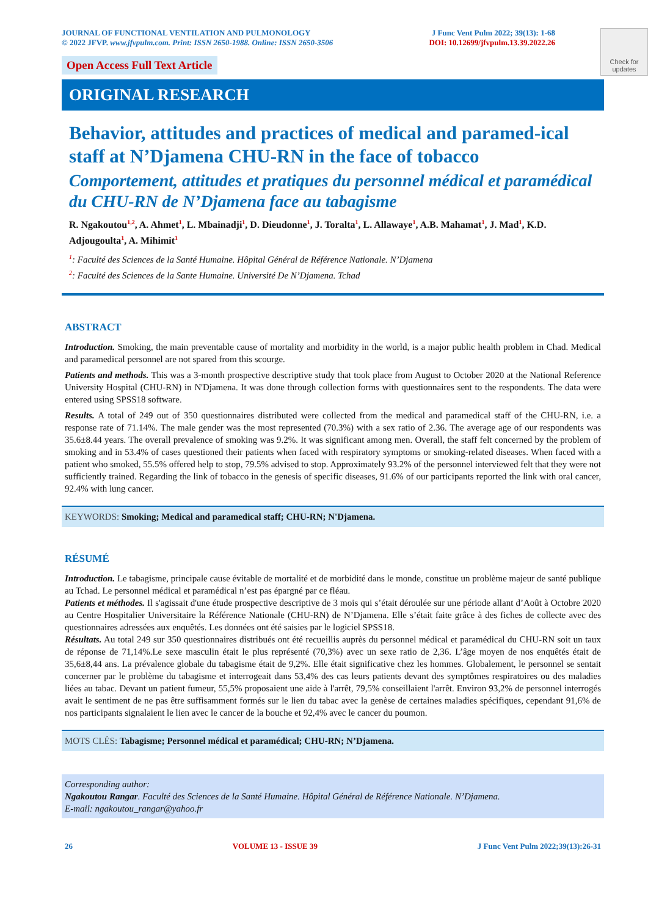JOURNAL OF FUNCTIONAL VENTILATION AND PULMONOLOGY
© 2022 JFVP. www.jfvpulm.com. Print: ISSN 2650-1988. Online: ISSN 2650-3506
J Func Vent Pulm 2022; 39(13): 1-68
DOI: 10.12699/jfvpulm.13.39.2022.26
Check for updates
Open Access Full Text Article
ORIGINAL RESEARCH
Behavior, attitudes and practices of medical and paramed-ical staff at N’Djamena CHU-RN in the face of tobacco
Comportement, attitudes et pratiques du personnel médical et paramédical du CHU-RN de N’Djamena face au tabagisme
R. Ngakoutou<sup>1,2</sup>, A. Ahmet<sup>1</sup>, L. Mbainadji<sup>1</sup>, D. Dieudonne<sup>1</sup>, J. Toralta<sup>1</sup>, L. Allawaye<sup>1</sup>, A.B. Mahamat<sup>1</sup>, J. Mad<sup>1</sup>, K.D. Adjougoulta<sup>1</sup>, A. Mihimit<sup>1</sup>
<sup>1</sup>: Faculté des Sciences de la Santé Humaine. Hôpital Général de Référence Nationale. N’Djamena
<sup>2</sup>: Faculté des Sciences de la Sante Humaine. Université De N’Djamena. Tchad
ABSTRACT
Introduction. Smoking, the main preventable cause of mortality and morbidity in the world, is a major public health problem in Chad. Medical and paramedical personnel are not spared from this scourge.
Patients and methods. This was a 3-month prospective descriptive study that took place from August to October 2020 at the National Reference University Hospital (CHU-RN) in N'Djamena. It was done through collection forms with questionnaires sent to the respondents. The data were entered using SPSS18 software.
Results. A total of 249 out of 350 questionnaires distributed were collected from the medical and paramedical staff of the CHU-RN, i.e. a response rate of 71.14%. The male gender was the most represented (70.3%) with a sex ratio of 2.36. The average age of our respondents was 35.6±8.44 years. The overall prevalence of smoking was 9.2%. It was significant among men. Overall, the staff felt concerned by the problem of smoking and in 53.4% of cases questioned their patients when faced with respiratory symptoms or smoking-related diseases. When faced with a patient who smoked, 55.5% offered help to stop, 79.5% advised to stop. Approximately 93.2% of the personnel interviewed felt that they were not sufficiently trained. Regarding the link of tobacco in the genesis of specific diseases, 91.6% of our participants reported the link with oral cancer, 92.4% with lung cancer.
KEYWORDS: Smoking; Medical and paramedical staff; CHU-RN; N'Djamena.
RÉSUMÉ
Introduction. Le tabagisme, principale cause évitable de mortalité et de morbidité dans le monde, constitue un problème majeur de santé publique au Tchad. Le personnel médical et paramédical n’est pas épargné par ce fléau.
Patients et méthodes. Il s'agissait d'une étude prospective descriptive de 3 mois qui s’était déroulée sur une période allant d’Août à Octobre 2020 au Centre Hospitalier Universitaire la Référence Nationale (CHU-RN) de N’Djamena. Elle s’était faite grâce à des fiches de collecte avec des questionnaires adressées aux enquêtés. Les données ont été saisies par le logiciel SPSS18.
Résultats. Au total 249 sur 350 questionnaires distribués ont été recueillis auprès du personnel médical et paramédical du CHU-RN soit un taux de réponse de 71,14%.Le sexe masculin était le plus représenté (70,3%) avec un sexe ratio de 2,36. L’âge moyen de nos enquêtés était de 35,6±8,44 ans. La prévalence globale du tabagisme était de 9,2%. Elle était significative chez les hommes. Globalement, le personnel se sentait concerner par le problème du tabagisme et interrogeait dans 53,4% des cas leurs patients devant des symptômes respiratoires ou des maladies liées au tabac. Devant un patient fumeur, 55,5% proposaient une aide à l'arrêt, 79,5% conseillaient l'arrêt. Environ 93,2% de personnel interrogés avait le sentiment de ne pas être suffisamment formés sur le lien du tabac avec la genèse de certaines maladies spécifiques, cependant 91,6% de nos participants signalaient le lien avec le cancer de la bouche et 92,4% avec le cancer du poumon.
MOTS CLÉS: Tabagisme; Personnel médical et paramédical; CHU-RN; N’Djamena.
Corresponding author:
Ngakoutou Rangar. Faculté des Sciences de la Santé Humaine. Hôpital Général de Référence Nationale. N’Djamena.
E-mail: ngakoutou_rangar@yahoo.fr
26 VOLUME 13 - ISSUE 39 J Func Vent Pulm 2022;39(13):26-31